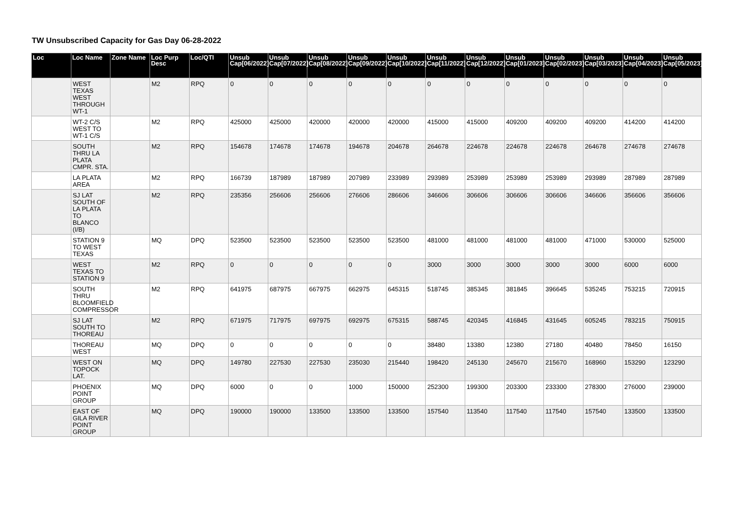TW Unsubscribed Capacity for Gas Day 06-28-2022
| Loc | Loc Name | Zone Name | Loc Purp Desc | Loc/QTI | Unsub Cap[06/2022] | Unsub Cap[07/2022] | Unsub Cap[08/2022] | Unsub Cap[09/2022] | Unsub Cap[10/2022] | Unsub Cap[11/2022] | Unsub Cap[12/2022] | Unsub Cap[01/2023] | Unsub Cap[02/2023] | Unsub Cap[03/2023] | Unsub Cap[04/2023] | Unsub Cap[05/2023] |
| --- | --- | --- | --- | --- | --- | --- | --- | --- | --- | --- | --- | --- | --- | --- | --- | --- |
| | WEST TEXAS WEST THROUGH WT-1 | | M2 | RPQ | 0 | 0 | 0 | 0 | 0 | 0 | 0 | 0 | 0 | 0 | 0 | 0 |
| | WT-2 C/S WEST TO WT-1 C/S | | M2 | RPQ | 425000 | 425000 | 420000 | 420000 | 420000 | 415000 | 415000 | 409200 | 409200 | 409200 | 414200 | 414200 |
| | SOUTH THRU LA PLATA CMPR. STA. | | M2 | RPQ | 154678 | 174678 | 174678 | 194678 | 204678 | 264678 | 224678 | 224678 | 224678 | 264678 | 274678 | 274678 |
| | LA PLATA AREA | | M2 | RPQ | 166739 | 187989 | 187989 | 207989 | 233989 | 293989 | 253989 | 253989 | 253989 | 293989 | 287989 | 287989 |
| | SJ LAT SOUTH OF LA PLATA TO BLANCO (I/B) | | M2 | RPQ | 235356 | 256606 | 256606 | 276606 | 286606 | 346606 | 306606 | 306606 | 306606 | 346606 | 356606 | 356606 |
| | STATION 9 TO WEST TEXAS | | MQ | DPQ | 523500 | 523500 | 523500 | 523500 | 523500 | 481000 | 481000 | 481000 | 481000 | 471000 | 530000 | 525000 |
| | WEST TEXAS TO STATION 9 | | M2 | RPQ | 0 | 0 | 0 | 0 | 0 | 3000 | 3000 | 3000 | 3000 | 3000 | 6000 | 6000 |
| | SOUTH THRU BLOOMFIELD COMPRESSOR | | M2 | RPQ | 641975 | 687975 | 667975 | 662975 | 645315 | 518745 | 385345 | 381845 | 396645 | 535245 | 753215 | 720915 |
| | SJ LAT SOUTH TO THOREAU | | M2 | RPQ | 671975 | 717975 | 697975 | 692975 | 675315 | 588745 | 420345 | 416845 | 431645 | 605245 | 783215 | 750915 |
| | THOREAU WEST | | MQ | DPQ | 0 | 0 | 0 | 0 | 0 | 38480 | 13380 | 12380 | 27180 | 40480 | 78450 | 16150 |
| | WEST ON TOPOCK LAT. | | MQ | DPQ | 149780 | 227530 | 227530 | 235030 | 215440 | 198420 | 245130 | 245670 | 215670 | 168960 | 153290 | 123290 |
| | PHOENIX POINT GROUP | | MQ | DPQ | 6000 | 0 | 0 | 1000 | 150000 | 252300 | 199300 | 203300 | 233300 | 278300 | 276000 | 239000 |
| | EAST OF GILA RIVER POINT GROUP | | MQ | DPQ | 190000 | 190000 | 133500 | 133500 | 133500 | 157540 | 113540 | 117540 | 117540 | 157540 | 133500 | 133500 |